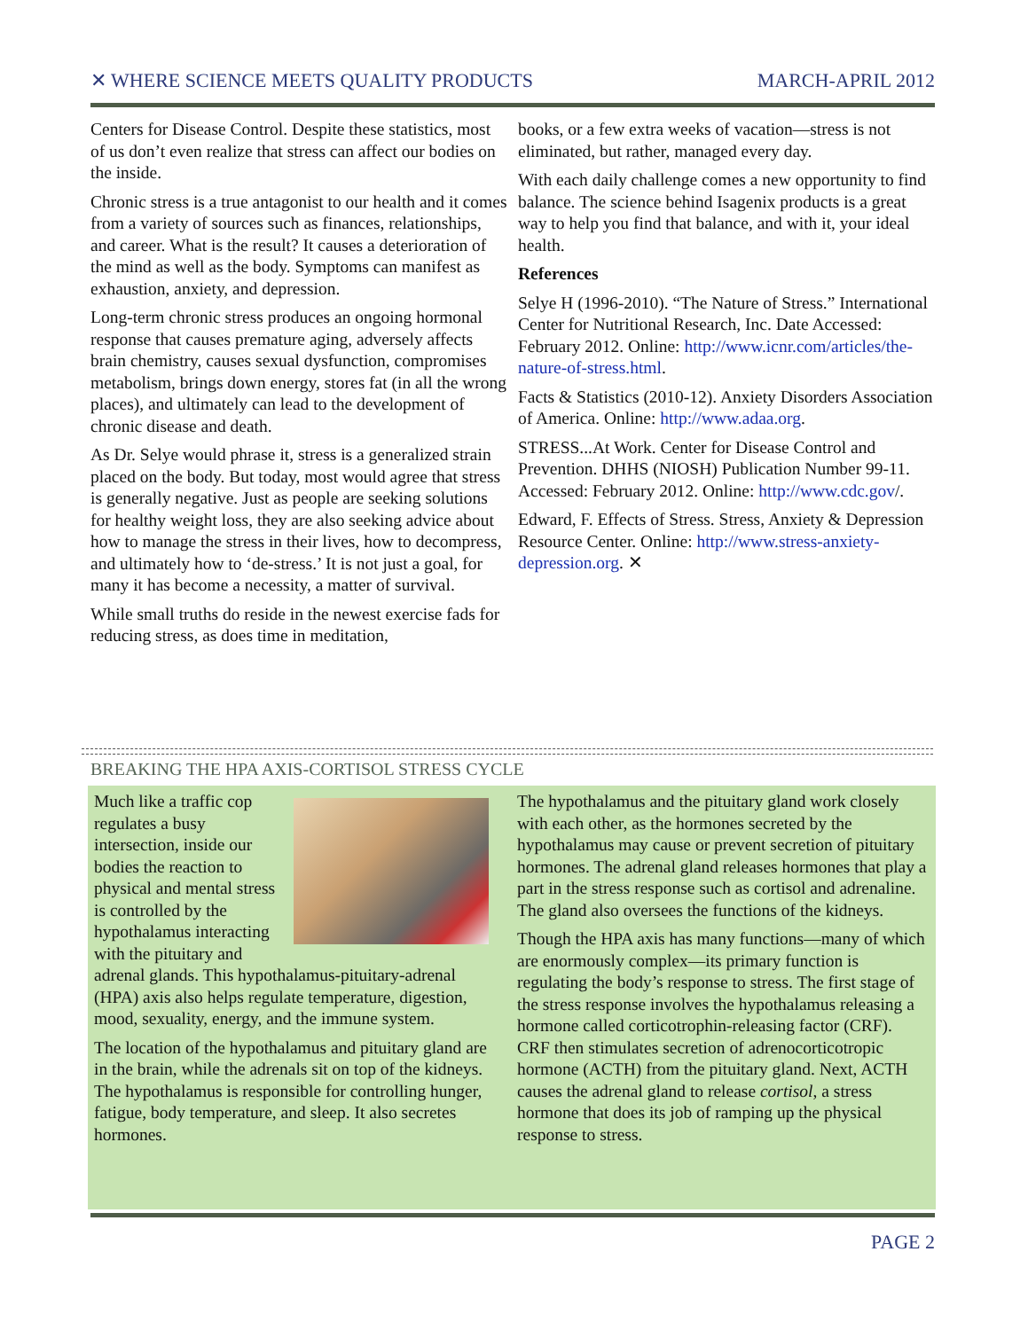✕ WHERE SCIENCE MEETS QUALITY PRODUCTS MARCH-APRIL 2012
Centers for Disease Control. Despite these statistics, most of us don’t even realize that stress can affect our bodies on the inside.
Chronic stress is a true antagonist to our health and it comes from a variety of sources such as finances, relationships, and career. What is the result? It causes a deterioration of the mind as well as the body. Symptoms can manifest as exhaustion, anxiety, and depression.
Long-term chronic stress produces an ongoing hormonal response that causes premature aging, adversely affects brain chemistry, causes sexual dysfunction, compromises metabolism, brings down energy, stores fat (in all the wrong places), and ultimately can lead to the development of chronic disease and death.
As Dr. Selye would phrase it, stress is a generalized strain placed on the body. But today, most would agree that stress is generally negative. Just as people are seeking solutions for healthy weight loss, they are also seeking advice about how to manage the stress in their lives, how to decompress, and ultimately how to ‘de-stress.’ It is not just a goal, for many it has become a necessity, a matter of survival.
While small truths do reside in the newest exercise fads for reducing stress, as does time in meditation,
books, or a few extra weeks of vacation—stress is not eliminated, but rather, managed every day.
With each daily challenge comes a new opportunity to find balance. The science behind Isagenix products is a great way to help you find that balance, and with it, your ideal health.
References
Selye H (1996-2010). “The Nature of Stress.” International Center for Nutritional Research, Inc. Date Accessed: February 2012. Online: http://www.icnr.com/articles/the-nature-of-stress.html.
Facts & Statistics (2010-12). Anxiety Disorders Association of America. Online: http://www.adaa.org.
STRESS...At Work. Center for Disease Control and Prevention. DHHS (NIOSH) Publication Number 99-11. Accessed: February 2012. Online: http://www.cdc.gov/.
Edward, F. Effects of Stress. Stress, Anxiety & Depression Resource Center. Online: http://www.stress-anxiety-depression.org. ✕
BREAKING THE HPA AXIS-CORTISOL STRESS CYCLE
Much like a traffic cop regulates a busy intersection, inside our bodies the reaction to physical and mental stress is controlled by the hypothalamus interacting with the pituitary and adrenal glands. This hypothalamus-pituitary-adrenal (HPA) axis also helps regulate temperature, digestion, mood, sexuality, energy, and the immune system.
The location of the hypothalamus and pituitary gland are in the brain, while the adrenals sit on top of the kidneys. The hypothalamus is responsible for controlling hunger, fatigue, body temperature, and sleep. It also secretes hormones.
The hypothalamus and the pituitary gland work closely with each other, as the hormones secreted by the hypothalamus may cause or prevent secretion of pituitary hormones. The adrenal gland releases hormones that play a part in the stress response such as cortisol and adrenaline. The gland also oversees the functions of the kidneys.
Though the HPA axis has many functions—many of which are enormously complex—its primary function is regulating the body’s response to stress. The first stage of the stress response involves the hypothalamus releasing a hormone called corticotrophin-releasing factor (CRF). CRF then stimulates secretion of adrenocorticotropic hormone (ACTH) from the pituitary gland. Next, ACTH causes the adrenal gland to release cortisol, a stress hormone that does its job of ramping up the physical response to stress.
PAGE 2